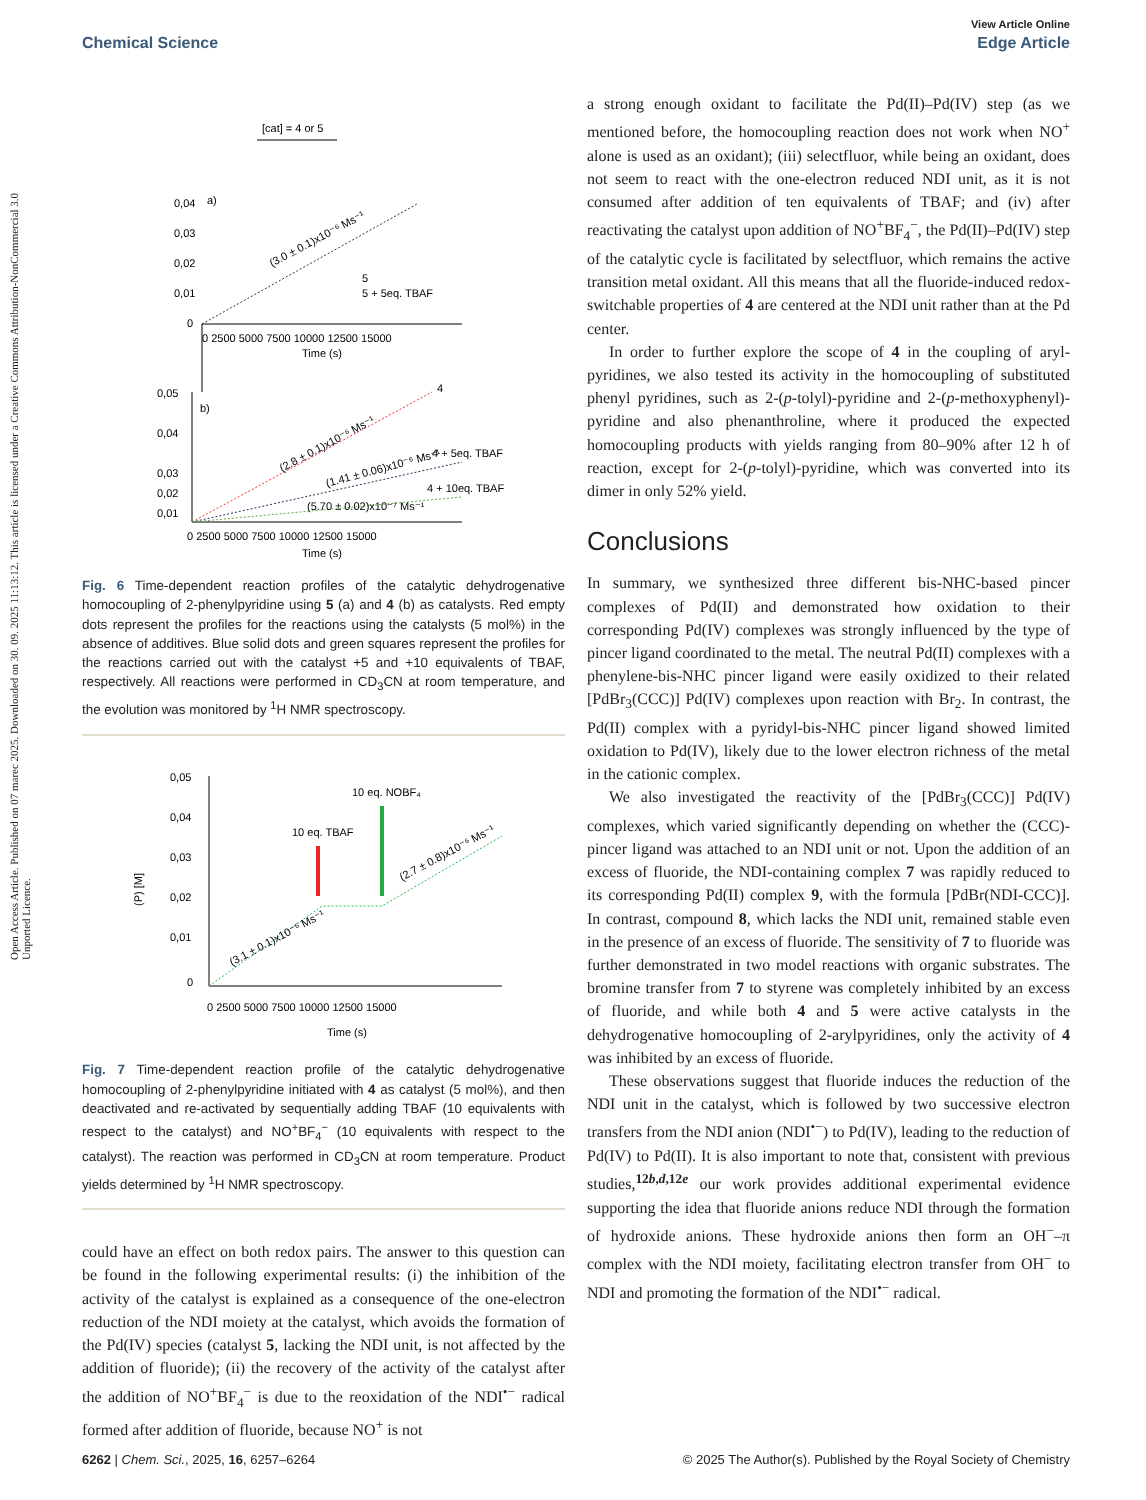Open Access Article. Published on 07 marec 2025. Downloaded on 30. 09. 2025 11:13:12. This article is licensed under a Creative Commons Attribution-NonCommercial 3.0 Unported Licence.
View Article Online
Chemical Science Edge Article
[cat] = 4 or 5
0,04
0,03
0,02
0,01
0
a)
(3.0 ± 0.1)x10⁻⁶ Ms⁻¹
5
5 + 5eq. TBAF
0 2500 5000 7500 10000 12500 15000
Time (s)
0,05
0,04
0,03
0,02
0,01
b)
4
(2.8 ± 0.1)x10⁻⁶ Ms⁻¹
(1.41 ± 0.06)x10⁻⁶ Ms⁻¹
(5.70 ± 0.02)x10⁻⁷ Ms⁻¹
4 + 5eq. TBAF
4 + 10eq. TBAF
0 2500 5000 7500 10000 12500 15000
Time (s)
Fig. 6 Time-dependent reaction profiles of the catalytic dehydrogenative homocoupling of 2-phenylpyridine using 5 (a) and 4 (b) as catalysts. Red empty dots represent the profiles for the reactions using the catalysts (5 mol%) in the absence of additives. Blue solid dots and green squares represent the profiles for the reactions carried out with the catalyst +5 and +10 equivalents of TBAF, respectively. All reactions were performed in CD<sub>3</sub>CN at room temperature, and the evolution was monitored by <sup>1</sup>H NMR spectroscopy.
0,05
0,04
0,03
0,02
0,01
0
(P) [M]
10 eq. TBAF
10 eq. NOBF₄
(3.1 ± 0.1)x10⁻⁶ Ms⁻¹
(2.7 ± 0.8)x10⁻⁶ Ms⁻¹
0 2500 5000 7500 10000 12500 15000
Time (s)
Fig. 7 Time-dependent reaction profile of the catalytic dehydrogenative homocoupling of 2-phenylpyridine initiated with 4 as catalyst (5 mol%), and then deactivated and re-activated by sequentially adding TBAF (10 equivalents with respect to the catalyst) and NO<sup>+</sup>BF<sub>4</sub><sup>−</sup> (10 equivalents with respect to the catalyst). The reaction was performed in CD<sub>3</sub>CN at room temperature. Product yields determined by <sup>1</sup>H NMR spectroscopy.
could have an effect on both redox pairs. The answer to this question can be found in the following experimental results: (i) the inhibition of the activity of the catalyst is explained as a consequence of the one-electron reduction of the NDI moiety at the catalyst, which avoids the formation of the Pd(IV) species (catalyst 5, lacking the NDI unit, is not affected by the addition of fluoride); (ii) the recovery of the activity of the catalyst after the addition of NO<sup>+</sup>BF<sub>4</sub><sup>−</sup> is due to the reoxidation of the NDI<sup>•−</sup> radical formed after addition of fluoride, because NO<sup>+</sup> is not
a strong enough oxidant to facilitate the Pd(II)–Pd(IV) step (as we mentioned before, the homocoupling reaction does not work when NO<sup>+</sup> alone is used as an oxidant); (iii) selectfluor, while being an oxidant, does not seem to react with the one-electron reduced NDI unit, as it is not consumed after addition of ten equivalents of TBAF; and (iv) after reactivating the catalyst upon addition of NO<sup>+</sup>BF<sub>4</sub><sup>−</sup>, the Pd(II)–Pd(IV) step of the catalytic cycle is facilitated by selectfluor, which remains the active transition metal oxidant. All this means that all the fluoride-induced redox-switchable properties of 4 are centered at the NDI unit rather than at the Pd center.
In order to further explore the scope of 4 in the coupling of aryl-pyridines, we also tested its activity in the homocoupling of substituted phenyl pyridines, such as 2-(p-tolyl)-pyridine and 2-(p-methoxyphenyl)-pyridine and also phenanthroline, where it produced the expected homocoupling products with yields ranging from 80–90% after 12 h of reaction, except for 2-(p-tolyl)-pyridine, which was converted into its dimer in only 52% yield.
Conclusions
In summary, we synthesized three different bis-NHC-based pincer complexes of Pd(II) and demonstrated how oxidation to their corresponding Pd(IV) complexes was strongly influenced by the type of pincer ligand coordinated to the metal. The neutral Pd(II) complexes with a phenylene-bis-NHC pincer ligand were easily oxidized to their related [PdBr<sub>3</sub>(CCC)] Pd(IV) complexes upon reaction with Br<sub>2</sub>. In contrast, the Pd(II) complex with a pyridyl-bis-NHC pincer ligand showed limited oxidation to Pd(IV), likely due to the lower electron richness of the metal in the cationic complex.
We also investigated the reactivity of the [PdBr<sub>3</sub>(CCC)] Pd(IV) complexes, which varied significantly depending on whether the (CCC)-pincer ligand was attached to an NDI unit or not. Upon the addition of an excess of fluoride, the NDI-containing complex 7 was rapidly reduced to its corresponding Pd(II) complex 9, with the formula [PdBr(NDI-CCC)]. In contrast, compound 8, which lacks the NDI unit, remained stable even in the presence of an excess of fluoride. The sensitivity of 7 to fluoride was further demonstrated in two model reactions with organic substrates. The bromine transfer from 7 to styrene was completely inhibited by an excess of fluoride, and while both 4 and 5 were active catalysts in the dehydrogenative homocoupling of 2-arylpyridines, only the activity of 4 was inhibited by an excess of fluoride.
These observations suggest that fluoride induces the reduction of the NDI unit in the catalyst, which is followed by two successive electron transfers from the NDI anion (NDI<sup>•−</sup>) to Pd(IV), leading to the reduction of Pd(IV) to Pd(II). It is also important to note that, consistent with previous studies,<sup>12b,d,12e</sup> our work provides additional experimental evidence supporting the idea that fluoride anions reduce NDI through the formation of hydroxide anions. These hydroxide anions then form an OH<sup>−</sup>–π complex with the NDI moiety, facilitating electron transfer from OH<sup>−</sup> to NDI and promoting the formation of the NDI<sup>•−</sup> radical.
6262 | Chem. Sci., 2025, 16, 6257–6264 © 2025 The Author(s). Published by the Royal Society of Chemistry